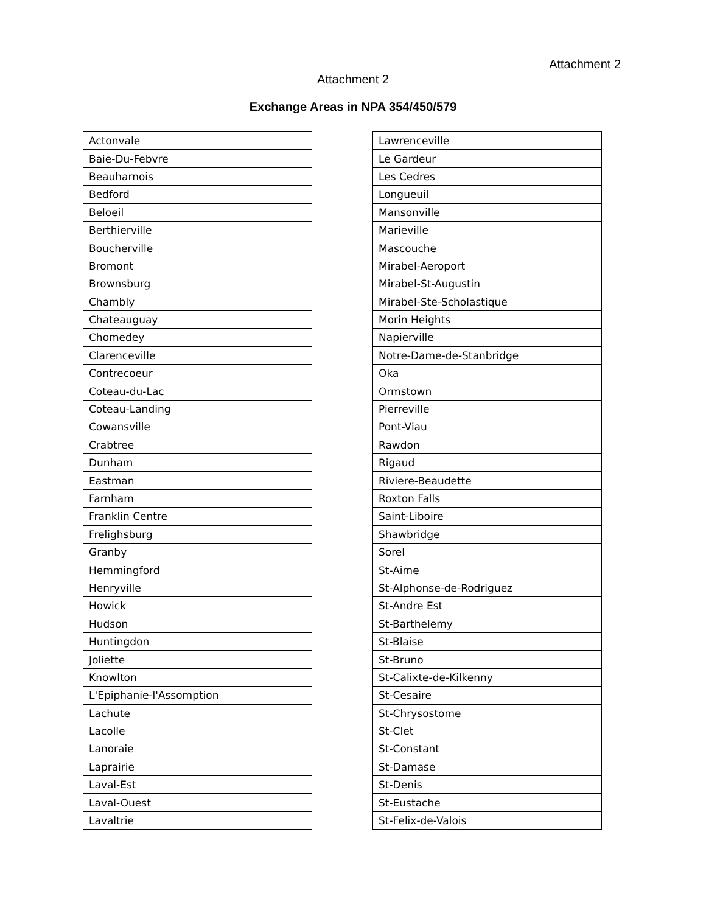Attachment 2
Attachment 2
Exchange Areas in NPA 354/450/579
| Actonvale |
| Baie-Du-Febvre |
| Beauharnois |
| Bedford |
| Beloeil |
| Berthierville |
| Boucherville |
| Bromont |
| Brownsburg |
| Chambly |
| Chateauguay |
| Chomedey |
| Clarenceville |
| Contrecoeur |
| Coteau-du-Lac |
| Coteau-Landing |
| Cowansville |
| Crabtree |
| Dunham |
| Eastman |
| Farnham |
| Franklin Centre |
| Frelighsburg |
| Granby |
| Hemmingford |
| Henryville |
| Howick |
| Hudson |
| Huntingdon |
| Joliette |
| Knowlton |
| L'Epiphanie-l'Assomption |
| Lachute |
| Lacolle |
| Lanoraie |
| Laprairie |
| Laval-Est |
| Laval-Ouest |
| Lavaltrie |
| Lawrenceville |
| Le Gardeur |
| Les Cedres |
| Longueuil |
| Mansonville |
| Marieville |
| Mascouche |
| Mirabel-Aeroport |
| Mirabel-St-Augustin |
| Mirabel-Ste-Scholastique |
| Morin Heights |
| Napierville |
| Notre-Dame-de-Stanbridge |
| Oka |
| Ormstown |
| Pierreville |
| Pont-Viau |
| Rawdon |
| Rigaud |
| Riviere-Beaudette |
| Roxton Falls |
| Saint-Liboire |
| Shawbridge |
| Sorel |
| St-Aime |
| St-Alphonse-de-Rodriguez |
| St-Andre Est |
| St-Barthelemy |
| St-Blaise |
| St-Bruno |
| St-Calixte-de-Kilkenny |
| St-Cesaire |
| St-Chrysostome |
| St-Clet |
| St-Constant |
| St-Damase |
| St-Denis |
| St-Eustache |
| St-Felix-de-Valois |